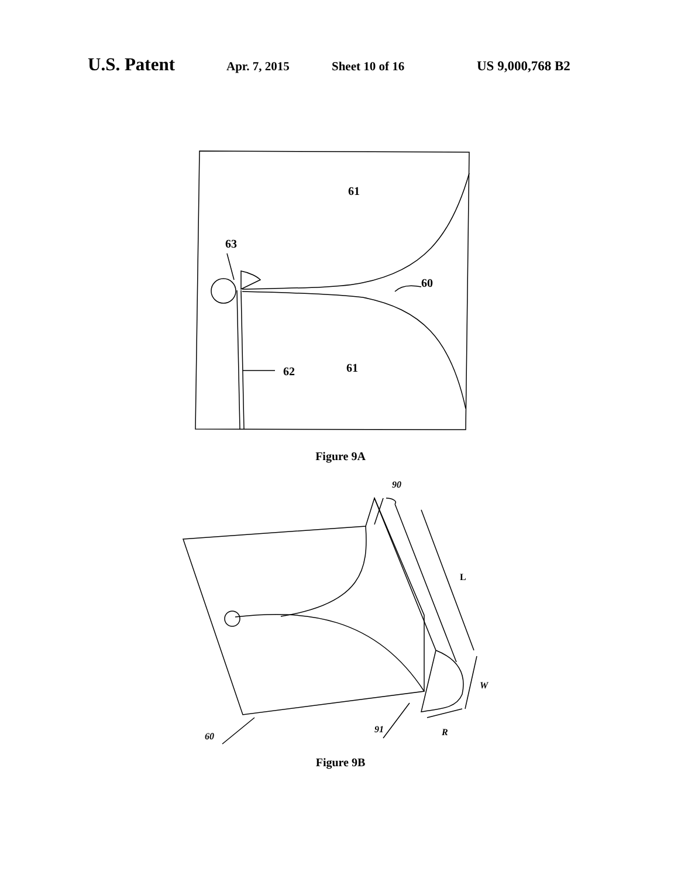U.S. Patent Apr. 7, 2015 Sheet 10 of 16 US 9,000,768 B2
61
63
60
62
61
Figure 9A
90
L
W
R
91
60
Figure 9B